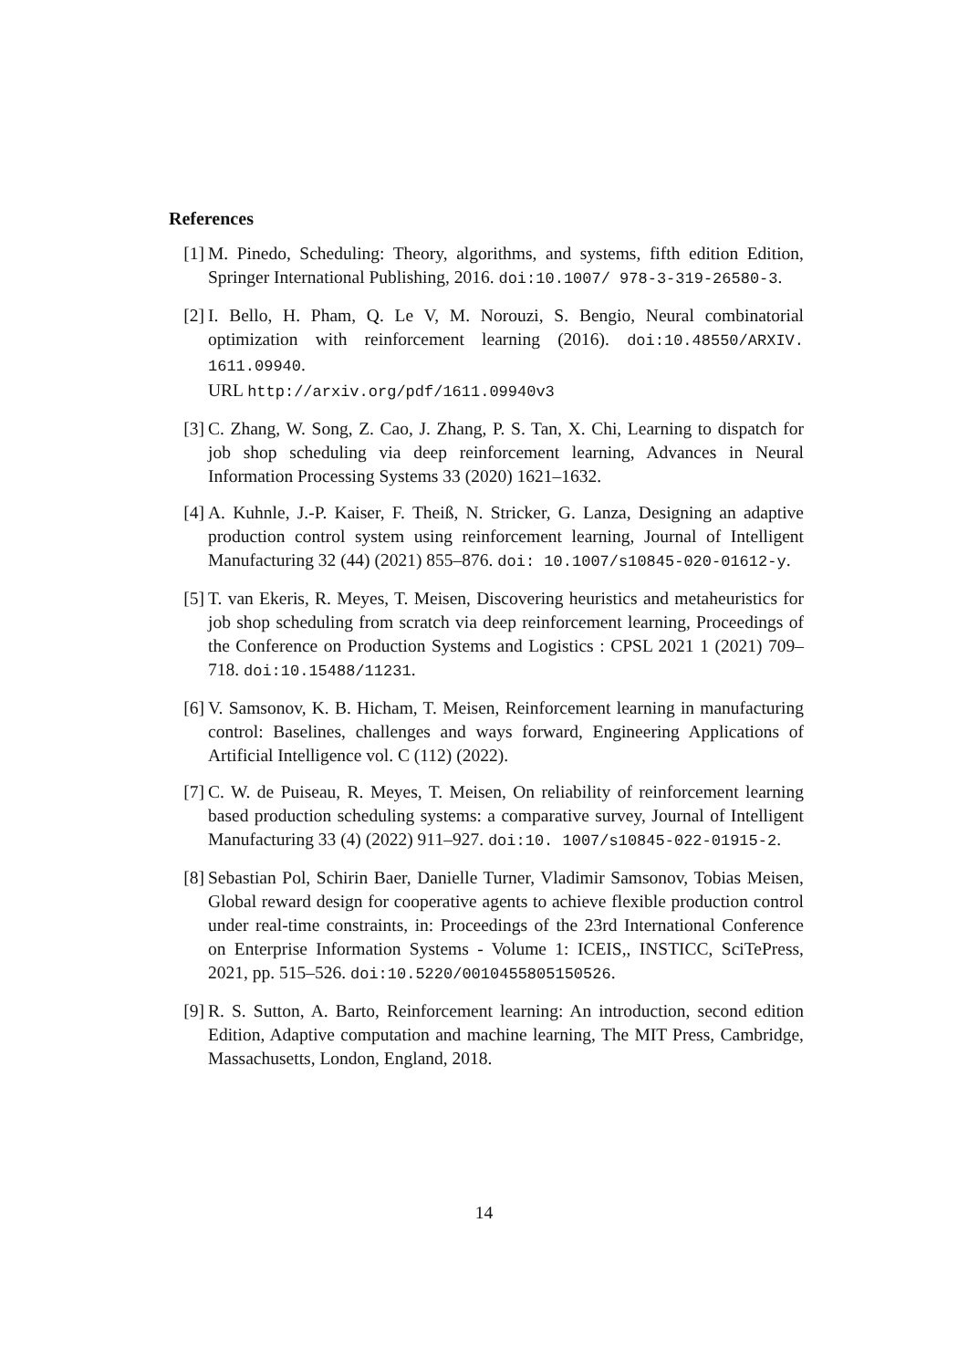References
[1] M. Pinedo, Scheduling: Theory, algorithms, and systems, fifth edition Edition, Springer International Publishing, 2016. doi:10.1007/ 978-3-319-26580-3.
[2] I. Bello, H. Pham, Q. Le V, M. Norouzi, S. Bengio, Neural combinatorial optimization with reinforcement learning (2016). doi:10.48550/ARXIV. 1611.09940.
URL http://arxiv.org/pdf/1611.09940v3
[3] C. Zhang, W. Song, Z. Cao, J. Zhang, P. S. Tan, X. Chi, Learning to dispatch for job shop scheduling via deep reinforcement learning, Advances in Neural Information Processing Systems 33 (2020) 1621–1632.
[4] A. Kuhnle, J.-P. Kaiser, F. Theiß, N. Stricker, G. Lanza, Designing an adaptive production control system using reinforcement learning, Journal of Intelligent Manufacturing 32 (44) (2021) 855–876. doi: 10.1007/s10845-020-01612-y.
[5] T. van Ekeris, R. Meyes, T. Meisen, Discovering heuristics and metaheuristics for job shop scheduling from scratch via deep reinforcement learning, Proceedings of the Conference on Production Systems and Logistics : CPSL 2021 1 (2021) 709–718. doi:10.15488/11231.
[6] V. Samsonov, K. B. Hicham, T. Meisen, Reinforcement learning in manufacturing control: Baselines, challenges and ways forward, Engineering Applications of Artificial Intelligence vol. C (112) (2022).
[7] C. W. de Puiseau, R. Meyes, T. Meisen, On reliability of reinforcement learning based production scheduling systems: a comparative survey, Journal of Intelligent Manufacturing 33 (4) (2022) 911–927. doi:10. 1007/s10845-022-01915-2.
[8] Sebastian Pol, Schirin Baer, Danielle Turner, Vladimir Samsonov, Tobias Meisen, Global reward design for cooperative agents to achieve flexible production control under real-time constraints, in: Proceedings of the 23rd International Conference on Enterprise Information Systems - Volume 1: ICEIS,, INSTICC, SciTePress, 2021, pp. 515–526. doi:10.5220/0010455805150526.
[9] R. S. Sutton, A. Barto, Reinforcement learning: An introduction, second edition Edition, Adaptive computation and machine learning, The MIT Press, Cambridge, Massachusetts, London, England, 2018.
14